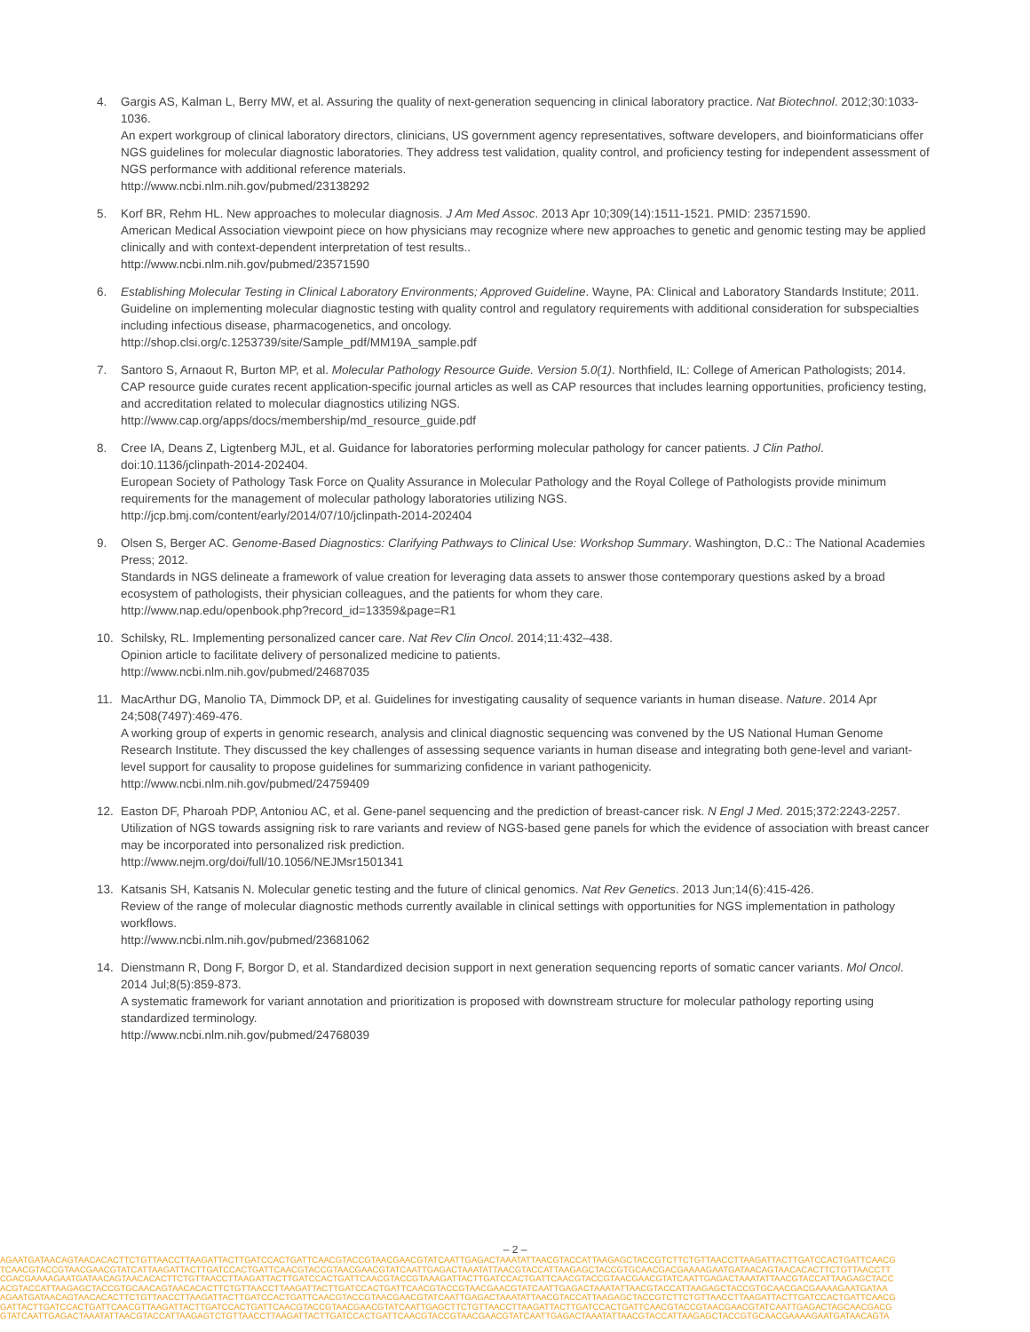4. Gargis AS, Kalman L, Berry MW, et al. Assuring the quality of next-generation sequencing in clinical laboratory practice. Nat Biotechnol. 2012;30:1033-1036.
An expert workgroup of clinical laboratory directors, clinicians, US government agency representatives, software developers, and bioinformaticians offer NGS guidelines for molecular diagnostic laboratories. They address test validation, quality control, and proficiency testing for independent assessment of NGS performance with additional reference materials.
http://www.ncbi.nlm.nih.gov/pubmed/23138292
5. Korf BR, Rehm HL. New approaches to molecular diagnosis. J Am Med Assoc. 2013 Apr 10;309(14):1511-1521. PMID: 23571590.
American Medical Association viewpoint piece on how physicians may recognize where new approaches to genetic and genomic testing may be applied clinically and with context-dependent interpretation of test results..
http://www.ncbi.nlm.nih.gov/pubmed/23571590
6. Establishing Molecular Testing in Clinical Laboratory Environments; Approved Guideline. Wayne, PA: Clinical and Laboratory Standards Institute; 2011.
Guideline on implementing molecular diagnostic testing with quality control and regulatory requirements with additional consideration for subspecialties including infectious disease, pharmacogenetics, and oncology.
http://shop.clsi.org/c.1253739/site/Sample_pdf/MM19A_sample.pdf
7. Santoro S, Arnaout R, Burton MP, et al. Molecular Pathology Resource Guide. Version 5.0(1). Northfield, IL: College of American Pathologists; 2014.
CAP resource guide curates recent application-specific journal articles as well as CAP resources that includes learning opportunities, proficiency testing, and accreditation related to molecular diagnostics utilizing NGS.
http://www.cap.org/apps/docs/membership/md_resource_guide.pdf
8. Cree IA, Deans Z, Ligtenberg MJL, et al. Guidance for laboratories performing molecular pathology for cancer patients. J Clin Pathol. doi:10.1136/jclinpath-2014-202404.
European Society of Pathology Task Force on Quality Assurance in Molecular Pathology and the Royal College of Pathologists provide minimum requirements for the management of molecular pathology laboratories utilizing NGS.
http://jcp.bmj.com/content/early/2014/07/10/jclinpath-2014-202404
9. Olsen S, Berger AC. Genome-Based Diagnostics: Clarifying Pathways to Clinical Use: Workshop Summary. Washington, D.C.: The National Academies Press; 2012.
Standards in NGS delineate a framework of value creation for leveraging data assets to answer those contemporary questions asked by a broad ecosystem of pathologists, their physician colleagues, and the patients for whom they care.
http://www.nap.edu/openbook.php?record_id=13359&page=R1
10. Schilsky, RL. Implementing personalized cancer care. Nat Rev Clin Oncol. 2014;11:432–438.
Opinion article to facilitate delivery of personalized medicine to patients.
http://www.ncbi.nlm.nih.gov/pubmed/24687035
11. MacArthur DG, Manolio TA, Dimmock DP, et al. Guidelines for investigating causality of sequence variants in human disease. Nature. 2014 Apr 24;508(7497):469-476.
A working group of experts in genomic research, analysis and clinical diagnostic sequencing was convened by the US National Human Genome Research Institute. They discussed the key challenges of assessing sequence variants in human disease and integrating both gene-level and variant- level support for causality to propose guidelines for summarizing confidence in variant pathogenicity.
http://www.ncbi.nlm.nih.gov/pubmed/24759409
12. Easton DF, Pharoah PDP, Antoniou AC, et al. Gene-panel sequencing and the prediction of breast-cancer risk. N Engl J Med. 2015;372:2243-2257.
Utilization of NGS towards assigning risk to rare variants and review of NGS-based gene panels for which the evidence of association with breast cancer may be incorporated into personalized risk prediction.
http://www.nejm.org/doi/full/10.1056/NEJMsr1501341
13. Katsanis SH, Katsanis N. Molecular genetic testing and the future of clinical genomics. Nat Rev Genetics. 2013 Jun;14(6):415-426.
Review of the range of molecular diagnostic methods currently available in clinical settings with opportunities for NGS implementation in pathology workflows.
http://www.ncbi.nlm.nih.gov/pubmed/23681062
14. Dienstmann R, Dong F, Borgor D, et al. Standardized decision support in next generation sequencing reports of somatic cancer variants. Mol Oncol. 2014 Jul;8(5):859-873.
A systematic framework for variant annotation and prioritization is proposed with downstream structure for molecular pathology reporting using standardized terminology.
http://www.ncbi.nlm.nih.gov/pubmed/24768039
– 2 –
AGAATGATAACAGTAACACACTTCTGTTAACCTTAAGATTACTTGATCCACTGATTCAACGTACCGTAACGAACGTATCAATTGAGACTAAATATTAACGTACCATTAAGAGCTACCGTCTTCTGTTAACCTTAAGATTACTTGATCCACTGATTCAACG
TCAACGTACCGTAACGAACGTATCATTAAGATTACTTGATCCACTGATTCAACGTACCGTAACGAACGTATCAATTGAGACTAAATATTAACGTACCATTAAGAGCTACCGTGCAACGACGAAAAGAATGATAACAGTAACACACTTCTGTTAACCTT
CGACGAAAAGAATGATAACAGTAACACACTTCTGTTAACCTTAAGATTACTTGATCCACTGATTCAACGTACCGTAAAGATTACTTGATCCACTGATTCAACGTACCGTAACGAACGTATCAATTGAGACTAAATATTAACGTACCATTAAGAGCTACC
ACGTACCATTAAGAGCTACCGTGCAACAGTAACACACTTCTGTTAACCTTAAGATTACTTGATCCACTGATTCAACGTACCGTAACGAACGTATCAATTGAGACTAAATATTAACGTACCATTAAGAGCTACCGTGCAACGACGAAAAGAATGATAA
AGAATGATAACAGTAACACACTTCTGTTAACCTTAAGATTACTTGATCCACTGATTCAACGTACCGTAACGAACGTATCAATTGAGACTAAATATTAACGTACCATTAAGAGCTACCGTCTTCTGTTAACCTTAAGATTACTTGATCCACTGATTCAACG
GATTACTTGATCCACTGATTCAACGTTAAGATTACTTGATCCACTGATTCAACGTACCGTAACGAACGTATCAATTGAGCTTCTGTTAACCTTAAGATTACTTGATCCACTGATTCAACGTACCGTAACGAACGTATCAATTGAGACTAGCAACGACG
GTATCAATTGAGACTAAATATTAACGTACCATTAAGAGTCTGTTAACCTTAAGATTACTTGATCCACTGATTCAACGTACCGTAACGAACGTATCAATTGAGACTAAATATTAACGTACCATTAAGAGCTACCGTGCAACGAAAAGAATGATAACAGTA